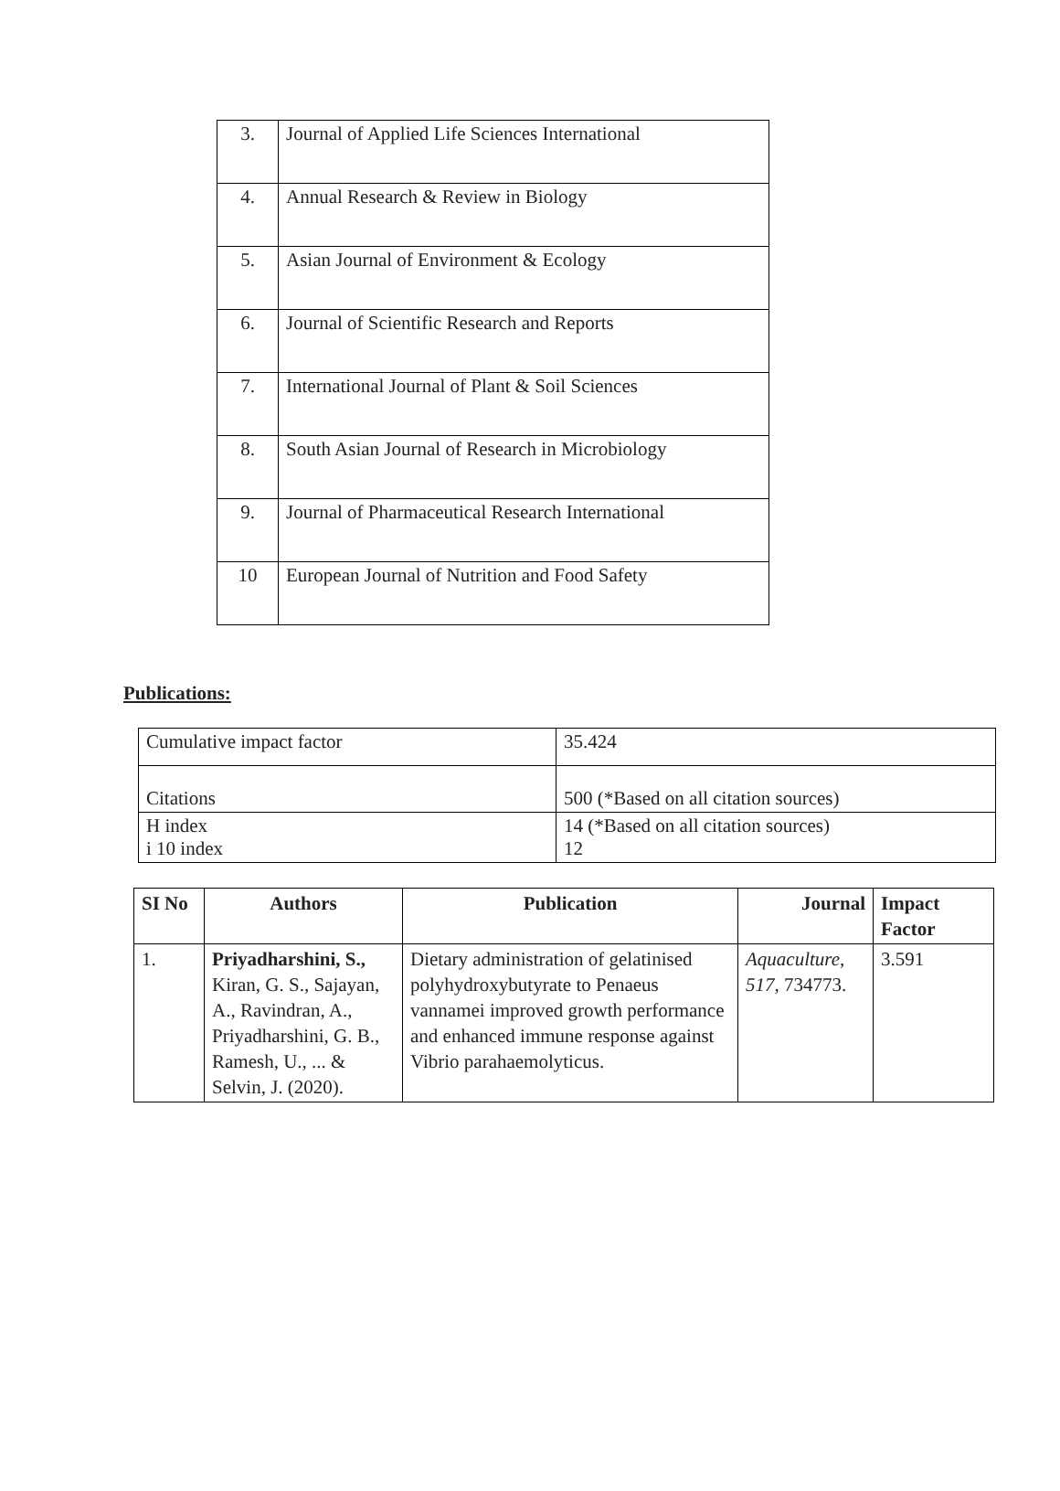| 3. | Journal of Applied Life Sciences International |
| 4. | Annual Research & Review in Biology |
| 5. | Asian Journal of Environment & Ecology |
| 6. | Journal of Scientific Research and Reports |
| 7. | International Journal of Plant & Soil Sciences |
| 8. | South Asian Journal of Research in Microbiology |
| 9. | Journal of Pharmaceutical Research International |
| 10 | European Journal of Nutrition and Food Safety |
Publications:
| Cumulative impact factor | 35.424 |
| Citations | 500 (*Based on all citation sources) |
| H index i 10 index | 14 (*Based on all citation sources) 12 |
| SI No | Authors | Publication | Journal | Impact Factor |
| --- | --- | --- | --- | --- |
| 1. | Priyadharshini, S., Kiran, G. S., Sajayan, A., Ravindran, A., Priyadharshini, G. B., Ramesh, U., ... & Selvin, J. (2020). | Dietary administration of gelatinised polyhydroxybutyrate to Penaeus vannamei improved growth performance and enhanced immune response against Vibrio parahaemolyticus. | Aquaculture , 517 , 734773. | 3.591 |